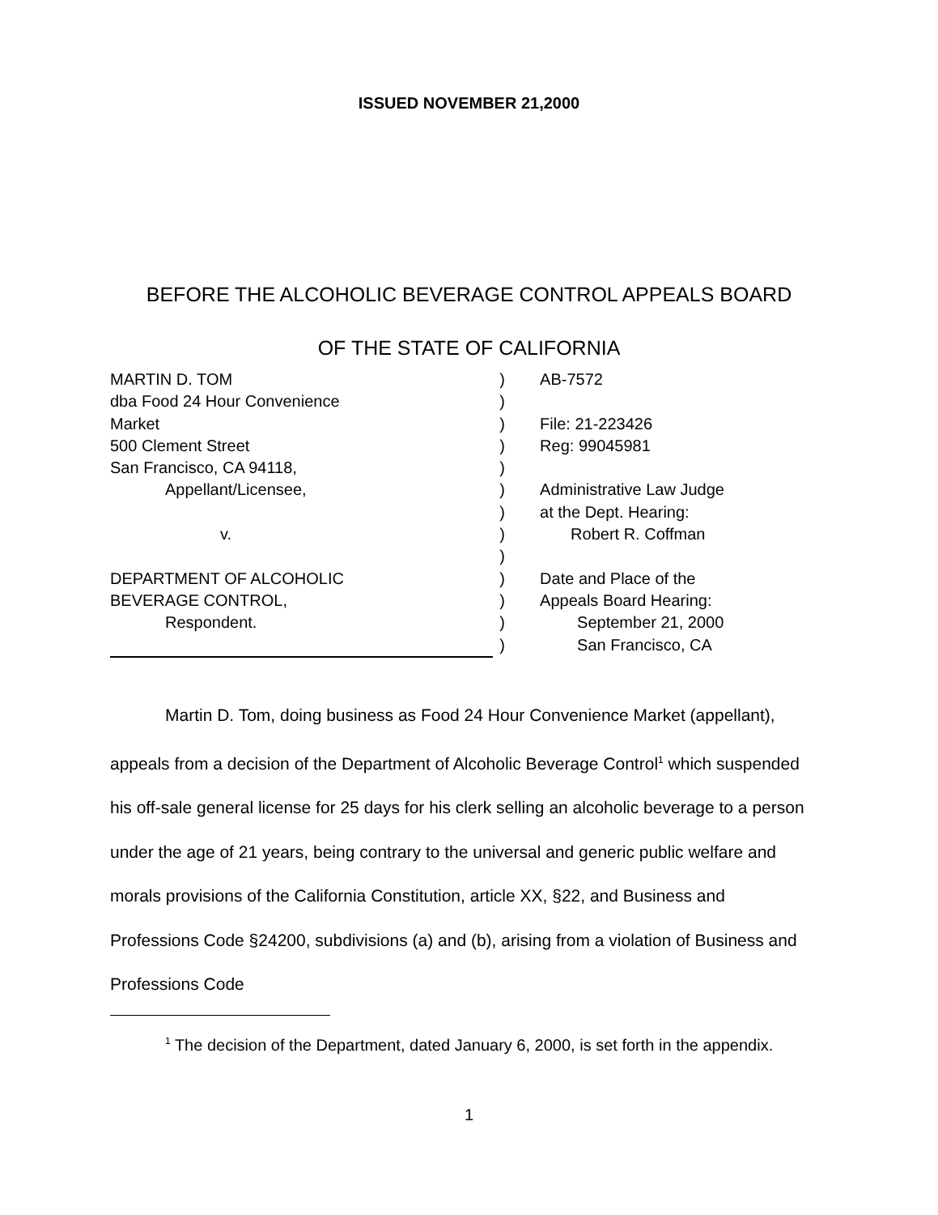ISSUED NOVEMBER 21,2000
BEFORE THE ALCOHOLIC BEVERAGE CONTROL APPEALS BOARD
OF THE STATE OF CALIFORNIA
MARTIN D. TOM
dba Food 24 Hour Convenience
Market
500 Clement Street
San Francisco, CA 94118,
Appellant/Licensee,
v.
DEPARTMENT OF ALCOHOLIC
BEVERAGE CONTROL,
Respondent.
)
)
)
)
)
)
)
)
)
)
)
)
)
AB-7572
File: 21-223426
Reg: 99045981
Administrative Law Judge
at the Dept. Hearing:
Robert R. Coffman
Date and Place of the
Appeals Board Hearing:
September 21, 2000
San Francisco, CA
Martin D. Tom, doing business as Food 24 Hour Convenience Market (appellant), appeals from a decision of the Department of Alcoholic Beverage Control<sup>1</sup> which suspended his off-sale general license for 25 days for his clerk selling an alcoholic beverage to a person under the age of 21 years, being contrary to the universal and generic public welfare and morals provisions of the California Constitution, article XX, §22, and Business and Professions Code §24200, subdivisions (a) and (b), arising from a violation of Business and Professions Code
<sup>1</sup> The decision of the Department, dated January 6, 2000, is set forth in the appendix.
1